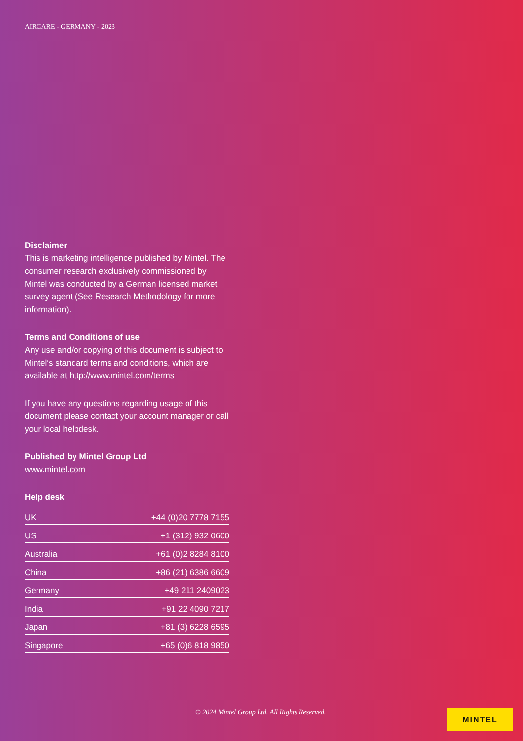AIRCARE - GERMANY - 2023
Disclaimer
This is marketing intelligence published by Mintel. The consumer research exclusively commissioned by Mintel was conducted by a German licensed market survey agent (See Research Methodology for more information).
Terms and Conditions of use
Any use and/or copying of this document is subject to Mintel‘s standard terms and conditions, which are available at http://www.mintel.com/terms
If you have any questions regarding usage of this document please contact your account manager or call your local helpdesk.
Published by Mintel Group Ltd
www.mintel.com
Help desk
| UK | +44 (0)20 7778 7155 |
| US | +1 (312) 932 0600 |
| Australia | +61 (0)2 8284 8100 |
| China | +86 (21) 6386 6609 |
| Germany | +49 211 2409023 |
| India | +91 22 4090 7217 |
| Japan | +81 (3) 6228 6595 |
| Singapore | +65 (0)6 818 9850 |
© 2024 Mintel Group Ltd. All Rights Reserved.
MINTEL